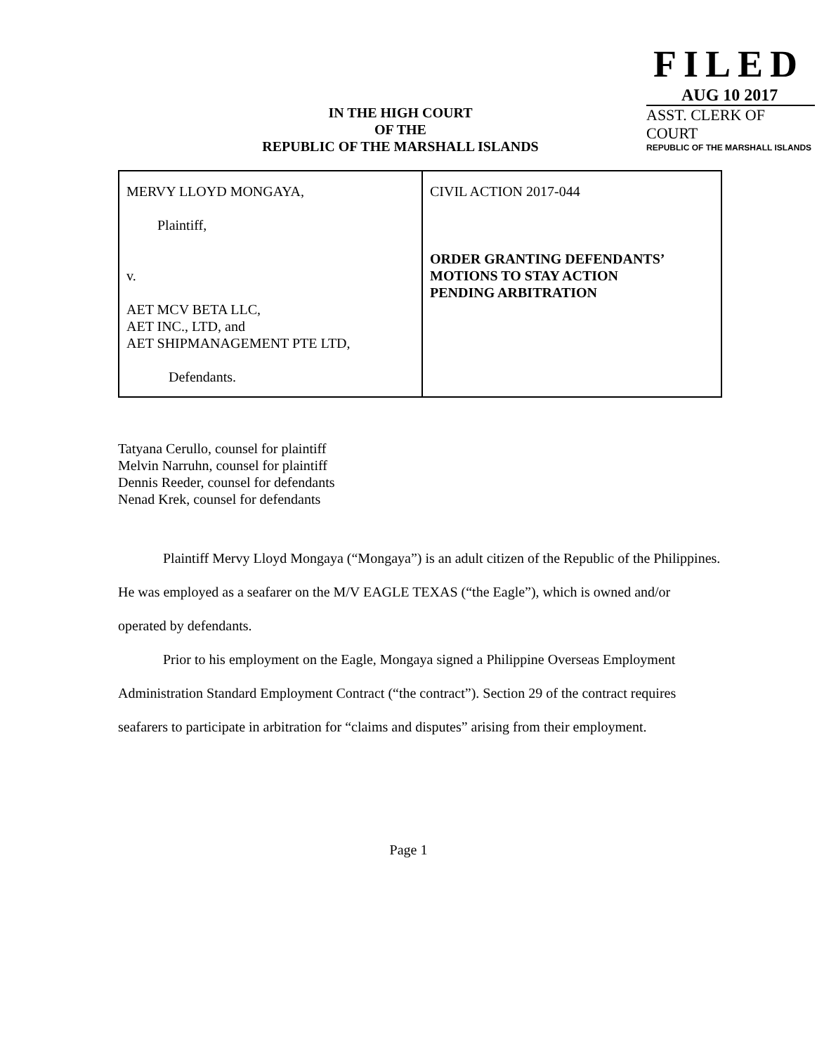IN THE HIGH COURT
OF THE
REPUBLIC OF THE MARSHALL ISLANDS
FILED
AUG 10 2017
ASST. CLERK OF COURT
REPUBLIC OF THE MARSHALL ISLANDS
| MERVY LLOYD MONGAYA, Plaintiff, v. AET MCV BETA LLC, AET INC., LTD, and AET SHIPMANAGEMENT PTE LTD, Defendants. | CIVIL ACTION 2017-044 ORDER GRANTING DEFENDANTS’ MOTIONS TO STAY ACTION PENDING ARBITRATION |
Tatyana Cerullo, counsel for plaintiff
Melvin Narruhn, counsel for plaintiff
Dennis Reeder, counsel for defendants
Nenad Krek, counsel for defendants
Plaintiff Mervy Lloyd Mongaya (“Mongaya”) is an adult citizen of the Republic of the Philippines. He was employed as a seafarer on the M/V EAGLE TEXAS (“the Eagle”), which is owned and/or operated by defendants.
Prior to his employment on the Eagle, Mongaya signed a Philippine Overseas Employment Administration Standard Employment Contract (“the contract”). Section 29 of the contract requires seafarers to participate in arbitration for “claims and disputes” arising from their employment.
Page 1